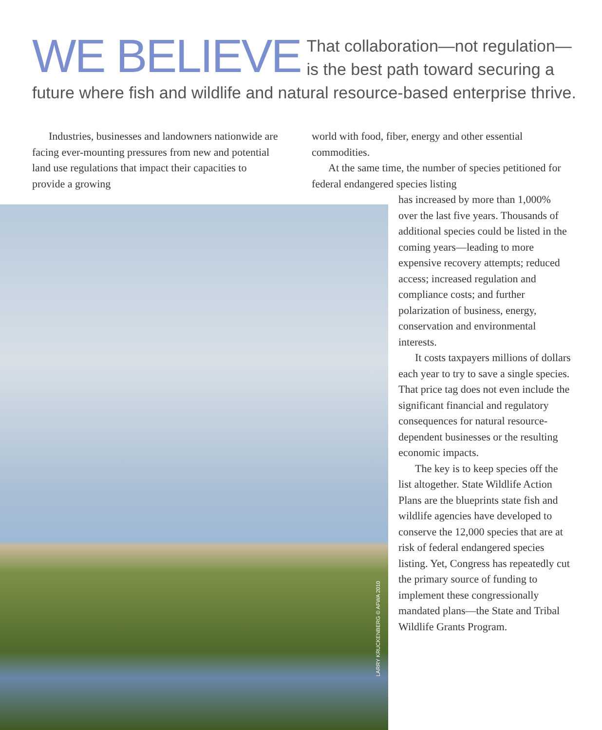WE BELIEVE That collaboration—not regulation—is the best path toward securing a future where fish and wildlife and natural resource-based enterprise thrive.
Industries, businesses and landowners nationwide are facing ever-mounting pressures from new and potential land use regulations that impact their capacities to provide a growing
world with food, fiber, energy and other essential commodities.
At the same time, the number of species petitioned for federal endangered species listing
LARRY KRUCKENBERG © AFWA 2010
has increased by more than 1,000% over the last five years. Thousands of additional species could be listed in the coming years—leading to more expensive recovery attempts; reduced access; increased regulation and compliance costs; and further polarization of business, energy, conservation and environmental interests.
It costs taxpayers millions of dollars each year to try to save a single species. That price tag does not even include the significant financial and regulatory consequences for natural resource-dependent businesses or the resulting economic impacts.
The key is to keep species off the list altogether. State Wildlife Action Plans are the blueprints state fish and wildlife agencies have developed to conserve the 12,000 species that are at risk of federal endangered species listing. Yet, Congress has repeatedly cut the primary source of funding to implement these congressionally mandated plans—the State and Tribal Wildlife Grants Program.